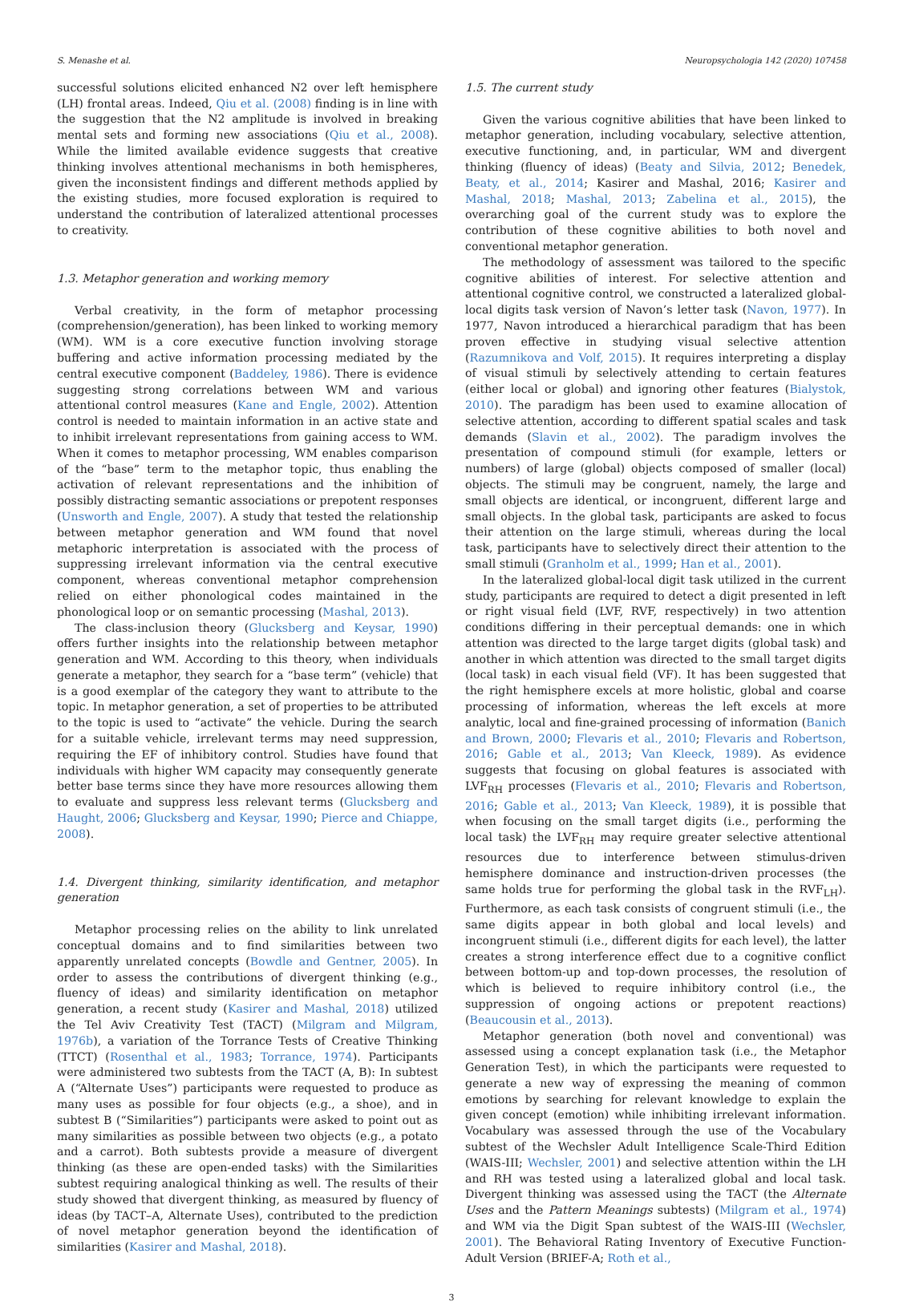S. Menashe et al. Neuropsychologia 142 (2020) 107458
successful solutions elicited enhanced N2 over left hemisphere (LH) frontal areas. Indeed, Qiu et al. (2008) finding is in line with the suggestion that the N2 amplitude is involved in breaking mental sets and forming new associations (Qiu et al., 2008). While the limited available evidence suggests that creative thinking involves attentional mechanisms in both hemispheres, given the inconsistent findings and different methods applied by the existing studies, more focused exploration is required to understand the contribution of lateralized attentional processes to creativity.
1.3. Metaphor generation and working memory
Verbal creativity, in the form of metaphor processing (comprehension/generation), has been linked to working memory (WM). WM is a core executive function involving storage buffering and active information processing mediated by the central executive component (Baddeley, 1986). There is evidence suggesting strong correlations between WM and various attentional control measures (Kane and Engle, 2002). Attention control is needed to maintain information in an active state and to inhibit irrelevant representations from gaining access to WM. When it comes to metaphor processing, WM enables comparison of the “base” term to the metaphor topic, thus enabling the activation of relevant representations and the inhibition of possibly distracting semantic associations or prepotent responses (Unsworth and Engle, 2007). A study that tested the relationship between metaphor generation and WM found that novel metaphoric interpretation is associated with the process of suppressing irrelevant information via the central executive component, whereas conventional metaphor comprehension relied on either phonological codes maintained in the phonological loop or on semantic processing (Mashal, 2013).
The class-inclusion theory (Glucksberg and Keysar, 1990) offers further insights into the relationship between metaphor generation and WM. According to this theory, when individuals generate a metaphor, they search for a “base term” (vehicle) that is a good exemplar of the category they want to attribute to the topic. In metaphor generation, a set of properties to be attributed to the topic is used to “activate” the vehicle. During the search for a suitable vehicle, irrelevant terms may need suppression, requiring the EF of inhibitory control. Studies have found that individuals with higher WM capacity may consequently generate better base terms since they have more resources allowing them to evaluate and suppress less relevant terms (Glucksberg and Haught, 2006; Glucksberg and Keysar, 1990; Pierce and Chiappe, 2008).
1.4. Divergent thinking, similarity identification, and metaphor generation
Metaphor processing relies on the ability to link unrelated conceptual domains and to find similarities between two apparently unrelated concepts (Bowdle and Gentner, 2005). In order to assess the contributions of divergent thinking (e.g., fluency of ideas) and similarity identification on metaphor generation, a recent study (Kasirer and Mashal, 2018) utilized the Tel Aviv Creativity Test (TACT) (Milgram and Milgram, 1976b), a variation of the Torrance Tests of Creative Thinking (TTCT) (Rosenthal et al., 1983; Torrance, 1974). Participants were administered two subtests from the TACT (A, B): In subtest A (“Alternate Uses”) participants were requested to produce as many uses as possible for four objects (e.g., a shoe), and in subtest B (“Similarities”) participants were asked to point out as many similarities as possible between two objects (e.g., a potato and a carrot). Both subtests provide a measure of divergent thinking (as these are open-ended tasks) with the Similarities subtest requiring analogical thinking as well. The results of their study showed that divergent thinking, as measured by fluency of ideas (by TACT–A, Alternate Uses), contributed to the prediction of novel metaphor generation beyond the identification of similarities (Kasirer and Mashal, 2018).
1.5. The current study
Given the various cognitive abilities that have been linked to metaphor generation, including vocabulary, selective attention, executive functioning, and, in particular, WM and divergent thinking (fluency of ideas) (Beaty and Silvia, 2012; Benedek, Beaty, et al., 2014; Kasirer and Mashal, 2016; Kasirer and Mashal, 2018; Mashal, 2013; Zabelina et al., 2015), the overarching goal of the current study was to explore the contribution of these cognitive abilities to both novel and conventional metaphor generation.
The methodology of assessment was tailored to the specific cognitive abilities of interest. For selective attention and attentional cognitive control, we constructed a lateralized global-local digits task version of Navon’s letter task (Navon, 1977). In 1977, Navon introduced a hierarchical paradigm that has been proven effective in studying visual selective attention (Razumnikova and Volf, 2015). It requires interpreting a display of visual stimuli by selectively attending to certain features (either local or global) and ignoring other features (Bialystok, 2010). The paradigm has been used to examine allocation of selective attention, according to different spatial scales and task demands (Slavin et al., 2002). The paradigm involves the presentation of compound stimuli (for example, letters or numbers) of large (global) objects composed of smaller (local) objects. The stimuli may be congruent, namely, the large and small objects are identical, or incongruent, different large and small objects. In the global task, participants are asked to focus their attention on the large stimuli, whereas during the local task, participants have to selectively direct their attention to the small stimuli (Granholm et al., 1999; Han et al., 2001).
In the lateralized global-local digit task utilized in the current study, participants are required to detect a digit presented in left or right visual field (LVF, RVF, respectively) in two attention conditions differing in their perceptual demands: one in which attention was directed to the large target digits (global task) and another in which attention was directed to the small target digits (local task) in each visual field (VF). It has been suggested that the right hemisphere excels at more holistic, global and coarse processing of information, whereas the left excels at more analytic, local and fine-grained processing of information (Banich and Brown, 2000; Flevaris et al., 2010; Flevaris and Robertson, 2016; Gable et al., 2013; Van Kleeck, 1989). As evidence suggests that focusing on global features is associated with LVF<sub>RH</sub> processes (Flevaris et al., 2010; Flevaris and Robertson, 2016; Gable et al., 2013; Van Kleeck, 1989), it is possible that when focusing on the small target digits (i.e., performing the local task) the LVF<sub>RH</sub> may require greater selective attentional resources due to interference between stimulus-driven hemisphere dominance and instruction-driven processes (the same holds true for performing the global task in the RVF<sub>LH</sub>). Furthermore, as each task consists of congruent stimuli (i.e., the same digits appear in both global and local levels) and incongruent stimuli (i.e., different digits for each level), the latter creates a strong interference effect due to a cognitive conflict between bottom-up and top-down processes, the resolution of which is believed to require inhibitory control (i.e., the suppression of ongoing actions or prepotent reactions) (Beaucousin et al., 2013).
Metaphor generation (both novel and conventional) was assessed using a concept explanation task (i.e., the Metaphor Generation Test), in which the participants were requested to generate a new way of expressing the meaning of common emotions by searching for relevant knowledge to explain the given concept (emotion) while inhibiting irrelevant information. Vocabulary was assessed through the use of the Vocabulary subtest of the Wechsler Adult Intelligence Scale-Third Edition (WAIS-III; Wechsler, 2001) and selective attention within the LH and RH was tested using a lateralized global and local task. Divergent thinking was assessed using the TACT (the Alternate Uses and the Pattern Meanings subtests) (Milgram et al., 1974) and WM via the Digit Span subtest of the WAIS-III (Wechsler, 2001). The Behavioral Rating Inventory of Executive Function- Adult Version (BRIEF-A; Roth et al.,
3